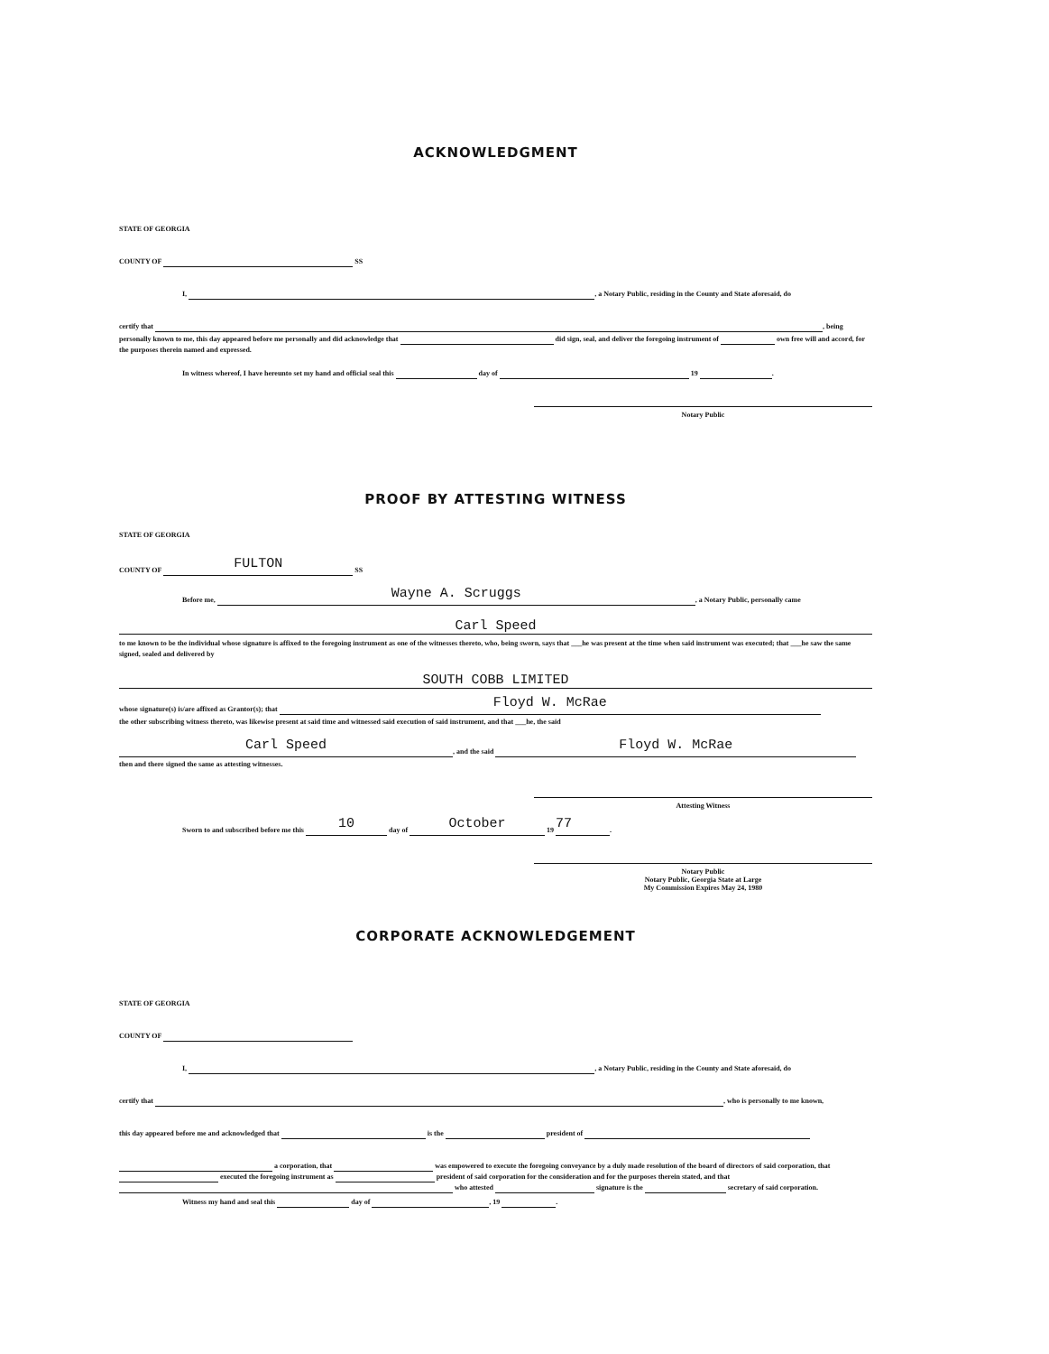ACKNOWLEDGMENT
STATE OF GEORGIA
COUNTY OF SS
I, , a Notary Public, residing in the County and State aforesaid, do
certify that , being
personally known to me, this day appeared before me personally and did acknowledge that did sign, seal, and deliver the foregoing instrument of own free will and accord, for the purposes therein named and expressed.
In witness whereof, I have hereunto set my hand and official seal this day of 19 .
Notary Public
PROOF BY ATTESTING WITNESS
STATE OF GEORGIA
COUNTY OF FULTON SS
Before me, Wayne A. Scruggs, a Notary Public, personally came
Carl Speed
to me known to be the individual whose signature is affixed to the foregoing instrument as one of the witnesses thereto, who, being sworn, says that ___he was present at the time when said instrument was executed; that ___he saw the same signed, sealed and delivered by
SOUTH COBB LIMITED
whose signature(s) is/are affixed as Grantor(s); that Floyd W. McRae
the other subscribing witness thereto, was likewise present at said time and witnessed said execution of said instrument, and that ___he, the said
Carl Speed, and the said Floyd W. McRae
then and there signed the same as attesting witnesses.
Attesting Witness
Sworn to and subscribed before me this 10 day of October 19 77.
Notary Public
Notary Public, Georgia State at Large
My Commission Expires May 24, 1980
CORPORATE ACKNOWLEDGEMENT
STATE OF GEORGIA
COUNTY OF
I, , a Notary Public, residing in the County and State aforesaid, do
certify that , who is personally to me known,
this day appeared before me and acknowledged that is the president of
a corporation, that was empowered to execute the foregoing conveyance by a duly made resolution of the board of directors of said corporation, that executed the foregoing instrument as president of said corporation for the consideration and for the purposes therein stated, and that who attested signature is the secretary of said corporation.
Witness my hand and seal this day of , 19 .